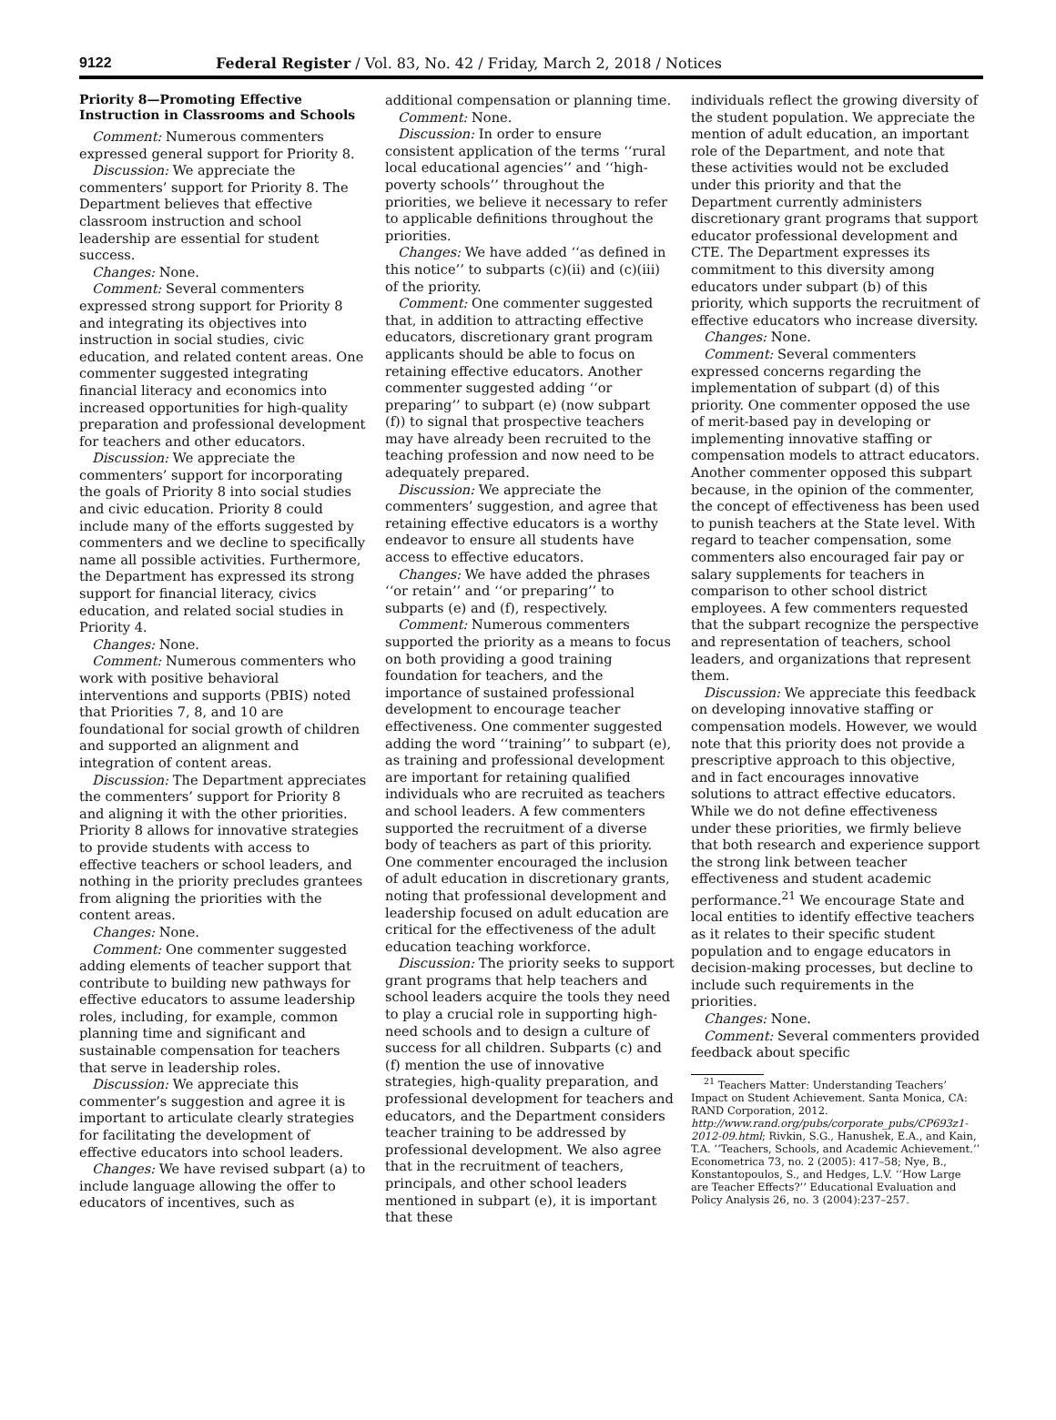9122 Federal Register / Vol. 83, No. 42 / Friday, March 2, 2018 / Notices
Priority 8—Promoting Effective Instruction in Classrooms and Schools
Comment: Numerous commenters expressed general support for Priority 8.
Discussion: We appreciate the commenters’ support for Priority 8. The Department believes that effective classroom instruction and school leadership are essential for student success.
Changes: None.
Comment: Several commenters expressed strong support for Priority 8 and integrating its objectives into instruction in social studies, civic education, and related content areas. One commenter suggested integrating financial literacy and economics into increased opportunities for high-quality preparation and professional development for teachers and other educators.
Discussion: We appreciate the commenters’ support for incorporating the goals of Priority 8 into social studies and civic education. Priority 8 could include many of the efforts suggested by commenters and we decline to specifically name all possible activities. Furthermore, the Department has expressed its strong support for financial literacy, civics education, and related social studies in Priority 4.
Changes: None.
Comment: Numerous commenters who work with positive behavioral interventions and supports (PBIS) noted that Priorities 7, 8, and 10 are foundational for social growth of children and supported an alignment and integration of content areas.
Discussion: The Department appreciates the commenters’ support for Priority 8 and aligning it with the other priorities. Priority 8 allows for innovative strategies to provide students with access to effective teachers or school leaders, and nothing in the priority precludes grantees from aligning the priorities with the content areas.
Changes: None.
Comment: One commenter suggested adding elements of teacher support that contribute to building new pathways for effective educators to assume leadership roles, including, for example, common planning time and significant and sustainable compensation for teachers that serve in leadership roles.
Discussion: We appreciate this commenter’s suggestion and agree it is important to articulate clearly strategies for facilitating the development of effective educators into school leaders.
Changes: We have revised subpart (a) to include language allowing the offer to educators of incentives, such as
additional compensation or planning time.
Comment: None.
Discussion: In order to ensure consistent application of the terms ‘‘rural local educational agencies’’ and ‘‘high-poverty schools’’ throughout the priorities, we believe it necessary to refer to applicable definitions throughout the priorities.
Changes: We have added ‘‘as defined in this notice’’ to subparts (c)(ii) and (c)(iii) of the priority.
Comment: One commenter suggested that, in addition to attracting effective educators, discretionary grant program applicants should be able to focus on retaining effective educators. Another commenter suggested adding ‘‘or preparing’’ to subpart (e) (now subpart (f)) to signal that prospective teachers may have already been recruited to the teaching profession and now need to be adequately prepared.
Discussion: We appreciate the commenters’ suggestion, and agree that retaining effective educators is a worthy endeavor to ensure all students have access to effective educators.
Changes: We have added the phrases ‘‘or retain’’ and ‘‘or preparing’’ to subparts (e) and (f), respectively.
Comment: Numerous commenters supported the priority as a means to focus on both providing a good training foundation for teachers, and the importance of sustained professional development to encourage teacher effectiveness. One commenter suggested adding the word ‘‘training’’ to subpart (e), as training and professional development are important for retaining qualified individuals who are recruited as teachers and school leaders. A few commenters supported the recruitment of a diverse body of teachers as part of this priority. One commenter encouraged the inclusion of adult education in discretionary grants, noting that professional development and leadership focused on adult education are critical for the effectiveness of the adult education teaching workforce.
Discussion: The priority seeks to support grant programs that help teachers and school leaders acquire the tools they need to play a crucial role in supporting high-need schools and to design a culture of success for all children. Subparts (c) and (f) mention the use of innovative strategies, high-quality preparation, and professional development for teachers and educators, and the Department considers teacher training to be addressed by professional development. We also agree that in the recruitment of teachers, principals, and other school leaders mentioned in subpart (e), it is important that these
individuals reflect the growing diversity of the student population. We appreciate the mention of adult education, an important role of the Department, and note that these activities would not be excluded under this priority and that the Department currently administers discretionary grant programs that support educator professional development and CTE. The Department expresses its commitment to this diversity among educators under subpart (b) of this priority, which supports the recruitment of effective educators who increase diversity.
Changes: None.
Comment: Several commenters expressed concerns regarding the implementation of subpart (d) of this priority. One commenter opposed the use of merit-based pay in developing or implementing innovative staffing or compensation models to attract educators. Another commenter opposed this subpart because, in the opinion of the commenter, the concept of effectiveness has been used to punish teachers at the State level. With regard to teacher compensation, some commenters also encouraged fair pay or salary supplements for teachers in comparison to other school district employees. A few commenters requested that the subpart recognize the perspective and representation of teachers, school leaders, and organizations that represent them.
Discussion: We appreciate this feedback on developing innovative staffing or compensation models. However, we would note that this priority does not provide a prescriptive approach to this objective, and in fact encourages innovative solutions to attract effective educators. While we do not define effectiveness under these priorities, we firmly believe that both research and experience support the strong link between teacher effectiveness and student academic performance.<sup>21</sup> We encourage State and local entities to identify effective teachers as it relates to their specific student population and to engage educators in decision-making processes, but decline to include such requirements in the priorities.
Changes: None.
Comment: Several commenters provided feedback about specific
<sup>21</sup> Teachers Matter: Understanding Teachers’ Impact on Student Achievement. Santa Monica, CA: RAND Corporation, 2012. http://www.rand.org/pubs/corporate_pubs/CP693z1-2012-09.html; Rivkin, S.G., Hanushek, E.A., and Kain, T.A. ‘‘Teachers, Schools, and Academic Achievement.’’ Econometrica 73, no. 2 (2005): 417–58; Nye, B., Konstantopoulos, S., and Hedges, L.V. ‘‘How Large are Teacher Effects?’’ Educational Evaluation and Policy Analysis 26, no. 3 (2004):237–257.